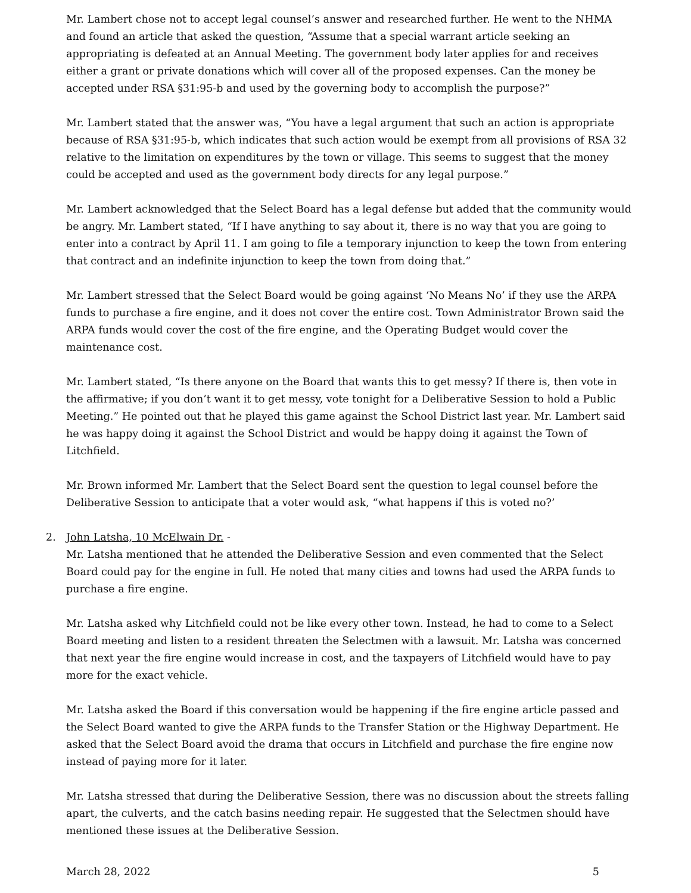Mr. Lambert chose not to accept legal counsel’s answer and researched further. He went to the NHMA and found an article that asked the question, “Assume that a special warrant article seeking an appropriating is defeated at an Annual Meeting. The government body later applies for and receives either a grant or private donations which will cover all of the proposed expenses. Can the money be accepted under RSA §31:95-b and used by the governing body to accomplish the purpose?”
Mr. Lambert stated that the answer was, “You have a legal argument that such an action is appropriate because of RSA §31:95-b, which indicates that such action would be exempt from all provisions of RSA 32 relative to the limitation on expenditures by the town or village. This seems to suggest that the money could be accepted and used as the government body directs for any legal purpose.”
Mr. Lambert acknowledged that the Select Board has a legal defense but added that the community would be angry. Mr. Lambert stated, “If I have anything to say about it, there is no way that you are going to enter into a contract by April 11. I am going to file a temporary injunction to keep the town from entering that contract and an indefinite injunction to keep the town from doing that.”
Mr. Lambert stressed that the Select Board would be going against ‘No Means No’ if they use the ARPA funds to purchase a fire engine, and it does not cover the entire cost. Town Administrator Brown said the ARPA funds would cover the cost of the fire engine, and the Operating Budget would cover the maintenance cost.
Mr. Lambert stated, “Is there anyone on the Board that wants this to get messy? If there is, then vote in the affirmative; if you don’t want it to get messy, vote tonight for a Deliberative Session to hold a Public Meeting.” He pointed out that he played this game against the School District last year. Mr. Lambert said he was happy doing it against the School District and would be happy doing it against the Town of Litchfield.
Mr. Brown informed Mr. Lambert that the Select Board sent the question to legal counsel before the Deliberative Session to anticipate that a voter would ask, “what happens if this is voted no?’
2. John Latsha, 10 McElwain Dr. -
Mr. Latsha mentioned that he attended the Deliberative Session and even commented that the Select Board could pay for the engine in full. He noted that many cities and towns had used the ARPA funds to purchase a fire engine.
Mr. Latsha asked why Litchfield could not be like every other town. Instead, he had to come to a Select Board meeting and listen to a resident threaten the Selectmen with a lawsuit. Mr. Latsha was concerned that next year the fire engine would increase in cost, and the taxpayers of Litchfield would have to pay more for the exact vehicle.
Mr. Latsha asked the Board if this conversation would be happening if the fire engine article passed and the Select Board wanted to give the ARPA funds to the Transfer Station or the Highway Department. He asked that the Select Board avoid the drama that occurs in Litchfield and purchase the fire engine now instead of paying more for it later.
Mr. Latsha stressed that during the Deliberative Session, there was no discussion about the streets falling apart, the culverts, and the catch basins needing repair. He suggested that the Selectmen should have mentioned these issues at the Deliberative Session.
March 28, 2022 5